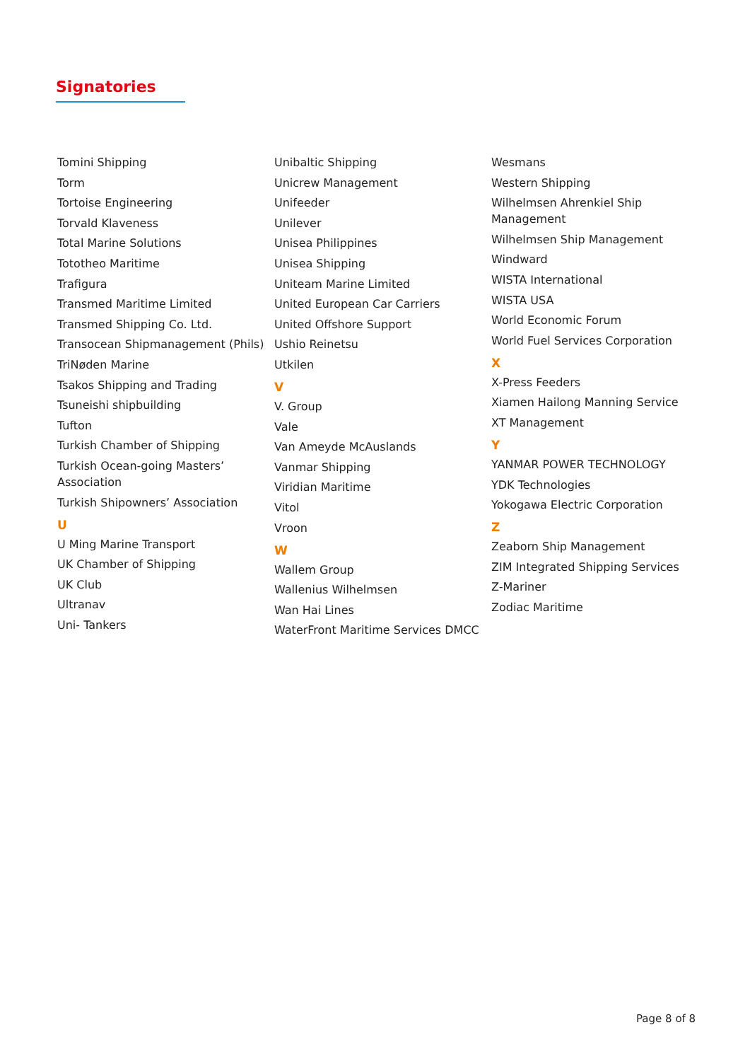Signatories
Tomini Shipping
Torm
Tortoise Engineering
Torvald Klaveness
Total Marine Solutions
Tototheo Maritime
Trafigura
Transmed Maritime Limited
Transmed Shipping Co. Ltd.
Transocean Shipmanagement (Phils)
TriNøden Marine
Tsakos Shipping and Trading
Tsuneishi shipbuilding
Tufton
Turkish Chamber of Shipping
Turkish Ocean-going Masters’ Association
Turkish Shipowners’ Association
U
U Ming Marine Transport
UK Chamber of Shipping
UK Club
Ultranav
Uni- Tankers
Unibaltic Shipping
Unicrew Management
Unifeeder
Unilever
Unisea Philippines
Unisea Shipping
Uniteam Marine Limited
United European Car Carriers
United Offshore Support
Ushio Reinetsu
Utkilen
V
V. Group
Vale
Van Ameyde McAuslands
Vanmar Shipping
Viridian Maritime
Vitol
Vroon
W
Wallem Group
Wallenius Wilhelmsen
Wan Hai Lines
WaterFront Maritime Services DMCC
Wesmans
Western Shipping
Wilhelmsen Ahrenkiel Ship Management
Wilhelmsen Ship Management
Windward
WISTA International
WISTA USA
World Economic Forum
World Fuel Services Corporation
X
X-Press Feeders
Xiamen Hailong Manning Service
XT Management
Y
YANMAR POWER TECHNOLOGY
YDK Technologies
Yokogawa Electric Corporation
Z
Zeaborn Ship Management
ZIM Integrated Shipping Services
Z-Mariner
Zodiac Maritime
Page 8 of 8